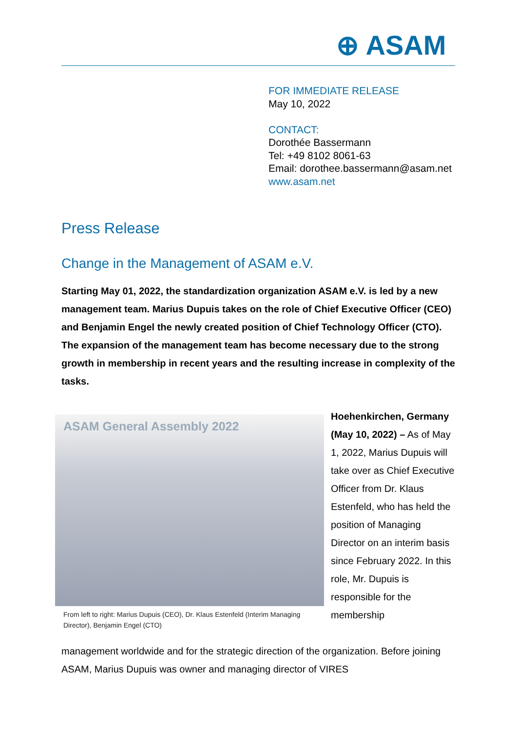⊕ ASAM
FOR IMMEDIATE RELEASE
May 10, 2022
CONTACT:
Dorothée Bassermann
Tel: +49 8102 8061-63
Email: dorothee.bassermann@asam.net
www.asam.net
Press Release
Change in the Management of ASAM e.V.
Starting May 01, 2022, the standardization organization ASAM e.V. is led by a new management team. Marius Dupuis takes on the role of Chief Executive Officer (CEO) and Benjamin Engel the newly created position of Chief Technology Officer (CTO). The expansion of the management team has become necessary due to the strong growth in membership in recent years and the resulting increase in complexity of the tasks.
ASAM General Assembly 2022
From left to right: Marius Dupuis (CEO), Dr. Klaus Estenfeld (Interim Managing Director), Benjamin Engel (CTO)
Hoehenkirchen, Germany (May 10, 2022) – As of May 1, 2022, Marius Dupuis will take over as Chief Executive Officer from Dr. Klaus Estenfeld, who has held the position of Managing Director on an interim basis since February 2022. In this role, Mr. Dupuis is responsible for the membership
management worldwide and for the strategic direction of the organization. Before joining ASAM, Marius Dupuis was owner and managing director of VIRES